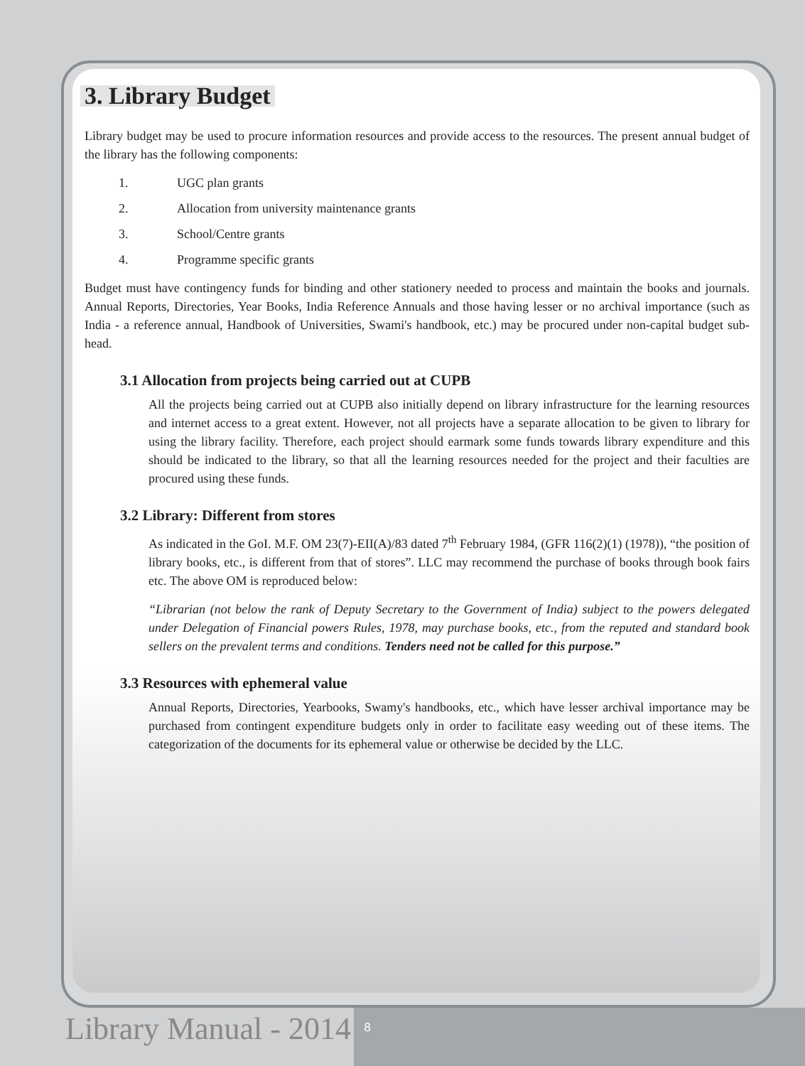3. Library Budget
Library budget may be used to procure information resources and provide access to the resources. The present annual budget of the library has the following components:
1. UGC plan grants
2. Allocation from university maintenance grants
3. School/Centre grants
4. Programme specific grants
Budget must have contingency funds for binding and other stationery needed to process and maintain the books and journals. Annual Reports, Directories, Year Books, India Reference Annuals and those having lesser or no archival importance (such as India - a reference annual, Handbook of Universities, Swami's handbook, etc.) may be procured under non-capital budget sub-head.
3.1 Allocation from projects being carried out at CUPB
All the projects being carried out at CUPB also initially depend on library infrastructure for the learning resources and internet access to a great extent. However, not all projects have a separate allocation to be given to library for using the library facility. Therefore, each project should earmark some funds towards library expenditure and this should be indicated to the library, so that all the learning resources needed for the project and their faculties are procured using these funds.
3.2 Library: Different from stores
As indicated in the GoI. M.F. OM 23(7)-EII(A)/83 dated 7<sup>th</sup> February 1984, (GFR 116(2)(1) (1978)), “the position of library books, etc., is different from that of stores”. LLC may recommend the purchase of books through book fairs etc. The above OM is reproduced below:
“Librarian (not below the rank of Deputy Secretary to the Government of India) subject to the powers delegated under Delegation of Financial powers Rules, 1978, may purchase books, etc., from the reputed and standard book sellers on the prevalent terms and conditions. Tenders need not be called for this purpose.”
3.3 Resources with ephemeral value
Annual Reports, Directories, Yearbooks, Swamy's handbooks, etc., which have lesser archival importance may be purchased from contingent expenditure budgets only in order to facilitate easy weeding out of these items. The categorization of the documents for its ephemeral value or otherwise be decided by the LLC.
Library Manual - 2014 8